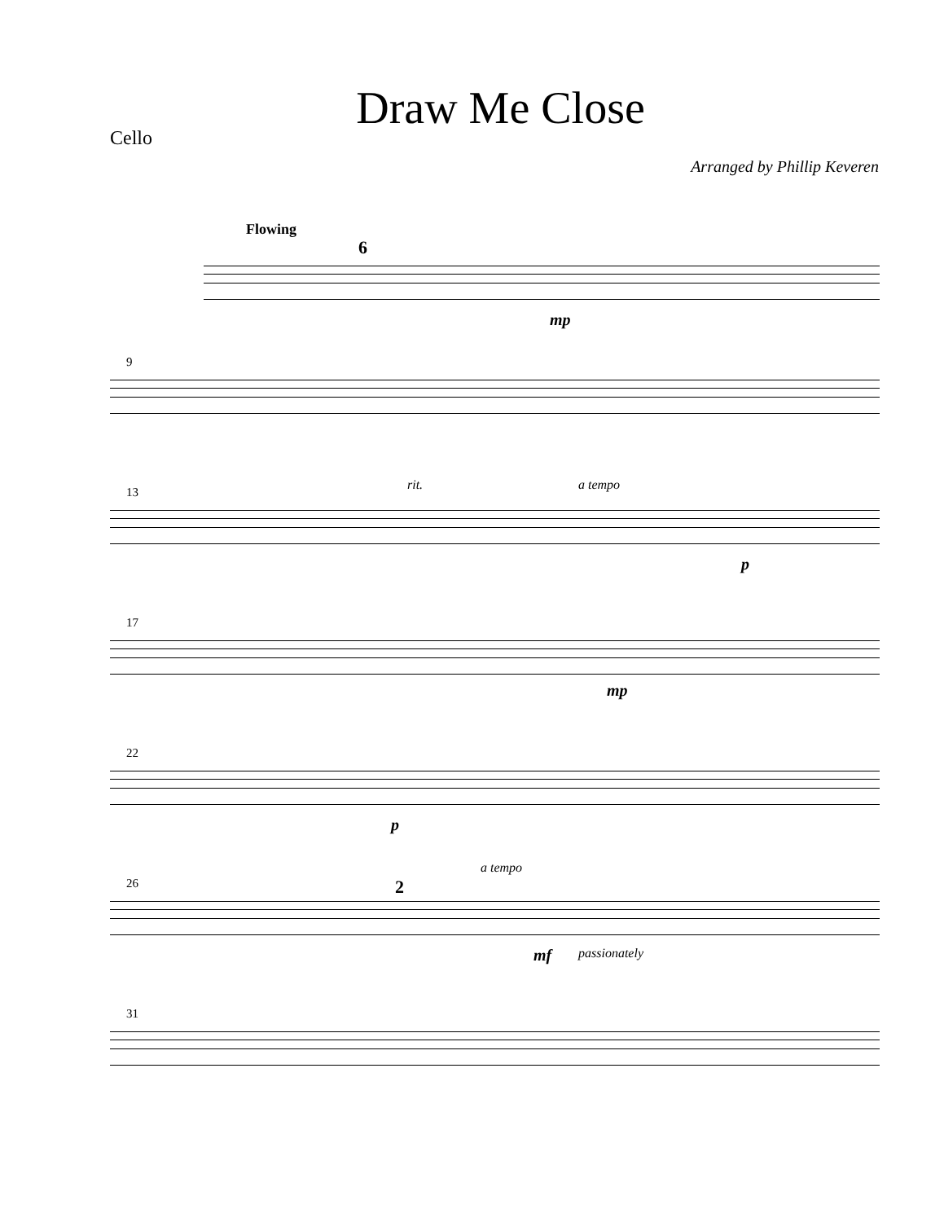Draw Me Close
Cello
Arranged by Phillip Keveren
Flowing
6
mp
9
13 rit. a tempo
p
17
mp
22
p
26 2
a tempo
mf passionately
31